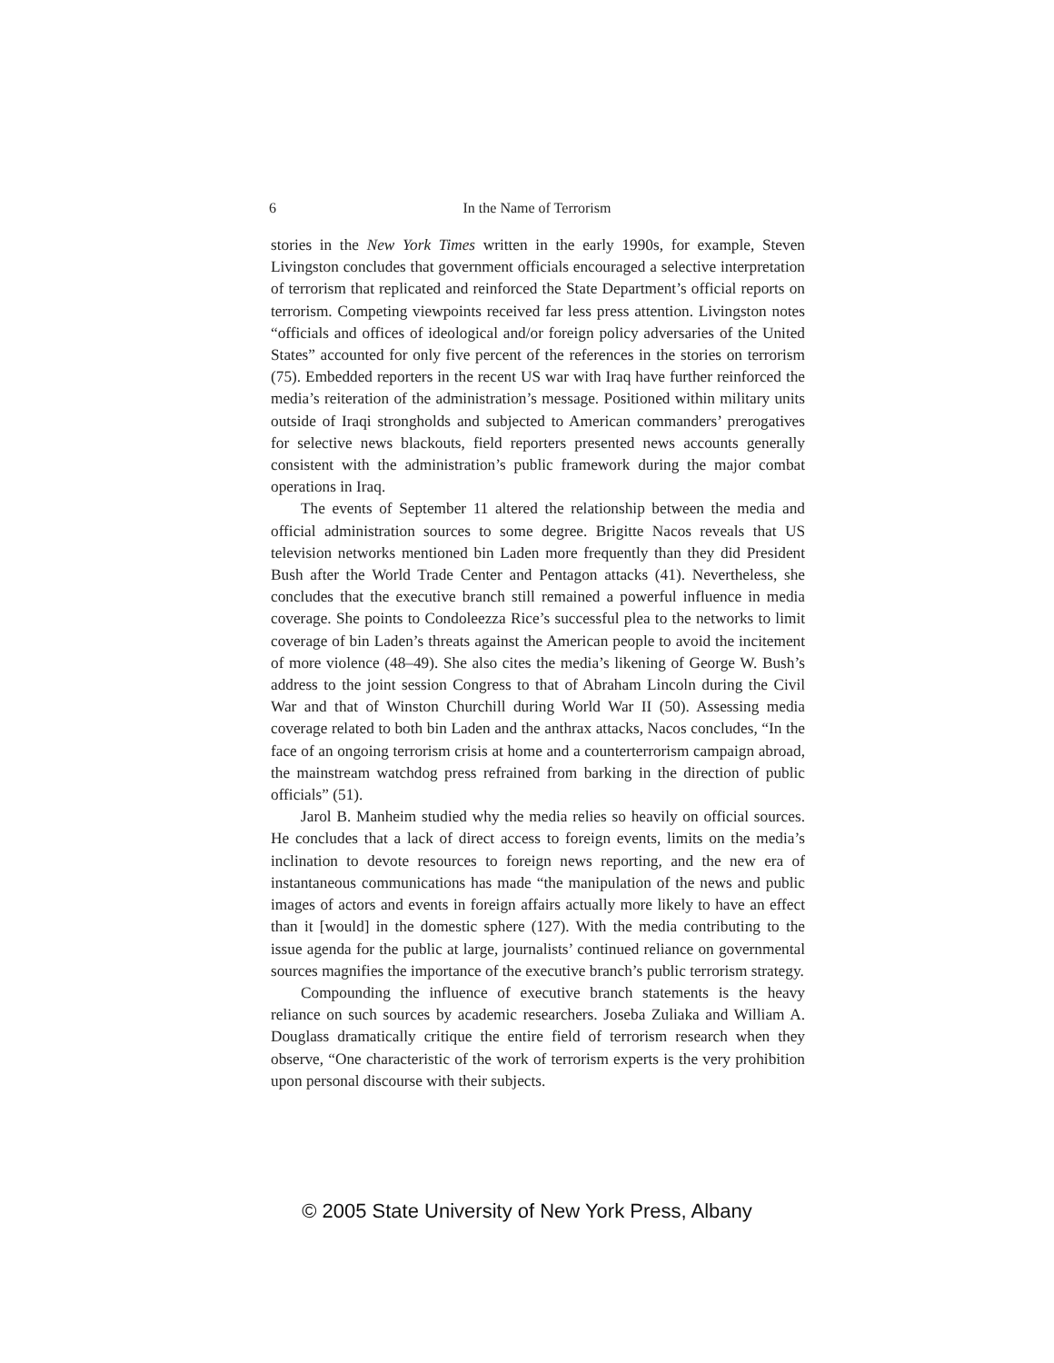6 In the Name of Terrorism
stories in the New York Times written in the early 1990s, for example, Steven Livingston concludes that government officials encouraged a selective interpretation of terrorism that replicated and reinforced the State Department’s official reports on terrorism. Competing viewpoints received far less press attention. Livingston notes “officials and offices of ideological and/or foreign policy adversaries of the United States” accounted for only five percent of the references in the stories on terrorism (75). Embedded reporters in the recent US war with Iraq have further reinforced the media’s reiteration of the administration’s message. Positioned within military units outside of Iraqi strongholds and subjected to American commanders’ prerogatives for selective news blackouts, field reporters presented news accounts generally consistent with the administration’s public framework during the major combat operations in Iraq.
The events of September 11 altered the relationship between the media and official administration sources to some degree. Brigitte Nacos reveals that US television networks mentioned bin Laden more frequently than they did President Bush after the World Trade Center and Pentagon attacks (41). Nevertheless, she concludes that the executive branch still remained a powerful influence in media coverage. She points to Condoleezza Rice’s successful plea to the networks to limit coverage of bin Laden’s threats against the American people to avoid the incitement of more violence (48–49). She also cites the media’s likening of George W. Bush’s address to the joint session Congress to that of Abraham Lincoln during the Civil War and that of Winston Churchill during World War II (50). Assessing media coverage related to both bin Laden and the anthrax attacks, Nacos concludes, “In the face of an ongoing terrorism crisis at home and a counterterrorism campaign abroad, the mainstream watchdog press refrained from barking in the direction of public officials” (51).
Jarol B. Manheim studied why the media relies so heavily on official sources. He concludes that a lack of direct access to foreign events, limits on the media’s inclination to devote resources to foreign news reporting, and the new era of instantaneous communications has made “the manipulation of the news and public images of actors and events in foreign affairs actually more likely to have an effect than it [would] in the domestic sphere (127). With the media contributing to the issue agenda for the public at large, journalists’ continued reliance on governmental sources magnifies the importance of the executive branch’s public terrorism strategy.
Compounding the influence of executive branch statements is the heavy reliance on such sources by academic researchers. Joseba Zuliaka and William A. Douglass dramatically critique the entire field of terrorism research when they observe, “One characteristic of the work of terrorism experts is the very prohibition upon personal discourse with their subjects.
© 2005 State University of New York Press, Albany